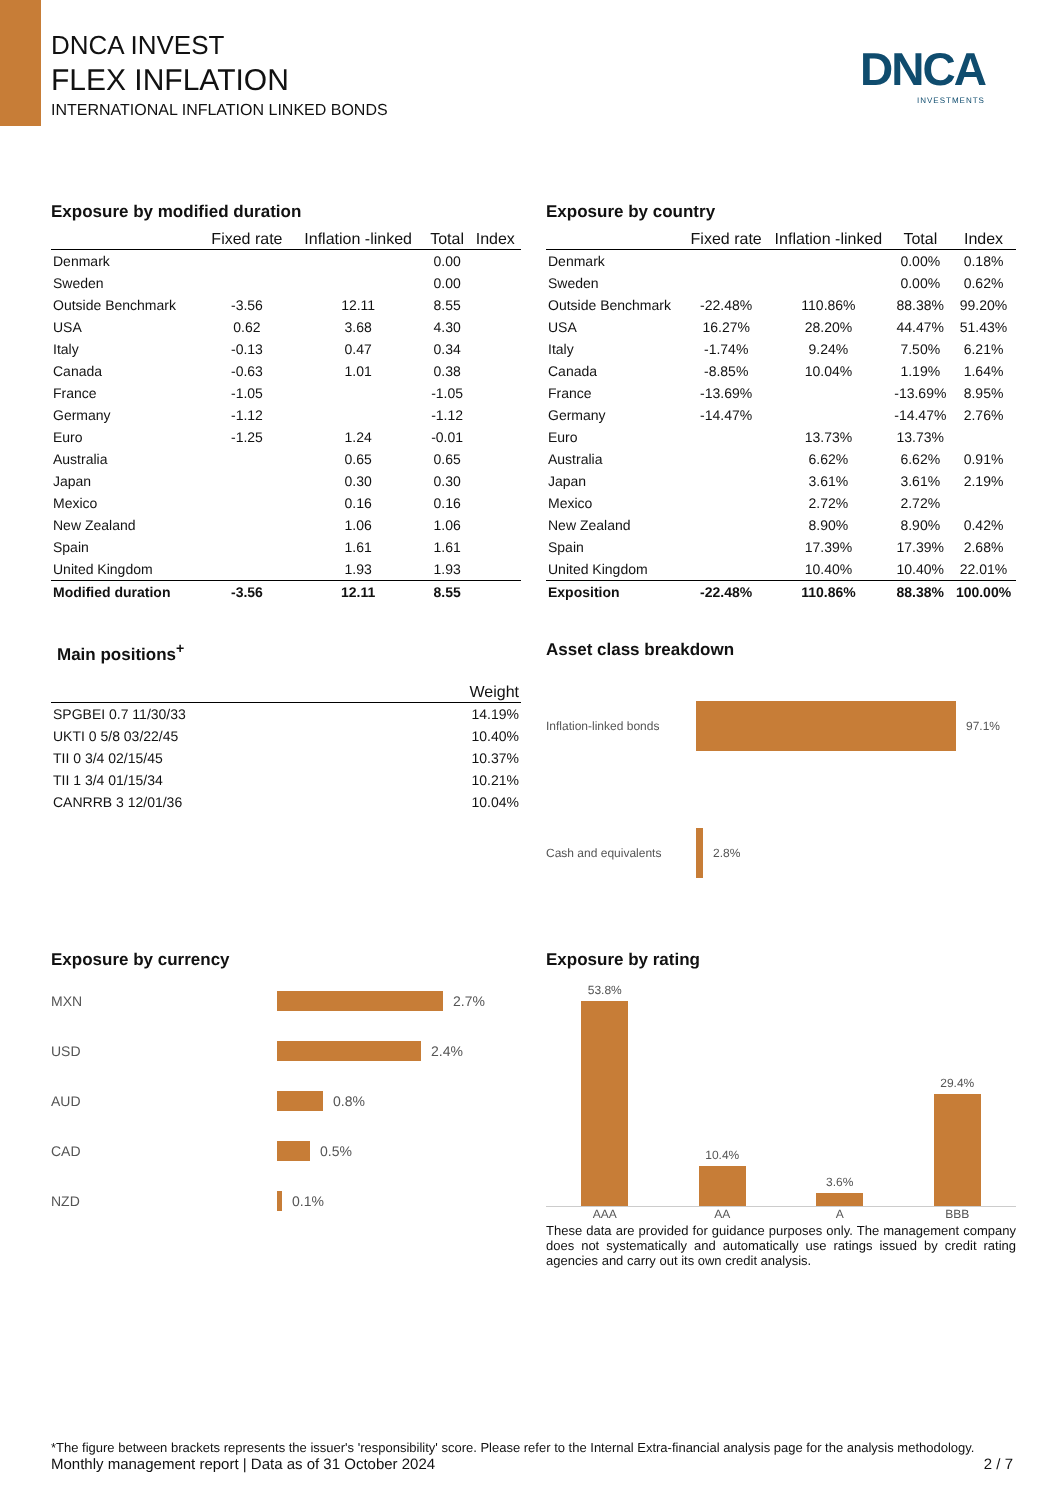DNCA INVEST
FLEX INFLATION
INTERNATIONAL INFLATION LINKED BONDS
DNCA
INVESTMENTS
Exposure by modified duration
| | Fixed rate | Inflation -linked | Total | Index |
| --- | --- | --- | --- | --- |
| Denmark | | | 0.00 | |
| Sweden | | | 0.00 | |
| Outside Benchmark | -3.56 | 12.11 | 8.55 | |
| USA | 0.62 | 3.68 | 4.30 | |
| Italy | -0.13 | 0.47 | 0.34 | |
| Canada | -0.63 | 1.01 | 0.38 | |
| France | -1.05 | | -1.05 | |
| Germany | -1.12 | | -1.12 | |
| Euro | -1.25 | 1.24 | -0.01 | |
| Australia | | 0.65 | 0.65 | |
| Japan | | 0.30 | 0.30 | |
| Mexico | | 0.16 | 0.16 | |
| New Zealand | | 1.06 | 1.06 | |
| Spain | | 1.61 | 1.61 | |
| United Kingdom | | 1.93 | 1.93 | |
| Modified duration | -3.56 | 12.11 | 8.55 | |
Exposure by country
| | Fixed rate | Inflation -linked | Total | Index |
| --- | --- | --- | --- | --- |
| Denmark | | | 0.00% | 0.18% |
| Sweden | | | 0.00% | 0.62% |
| Outside Benchmark | -22.48% | 110.86% | 88.38% | 99.20% |
| USA | 16.27% | 28.20% | 44.47% | 51.43% |
| Italy | -1.74% | 9.24% | 7.50% | 6.21% |
| Canada | -8.85% | 10.04% | 1.19% | 1.64% |
| France | -13.69% | | -13.69% | 8.95% |
| Germany | -14.47% | | -14.47% | 2.76% |
| Euro | | 13.73% | 13.73% | |
| Australia | | 6.62% | 6.62% | 0.91% |
| Japan | | 3.61% | 3.61% | 2.19% |
| Mexico | | 2.72% | 2.72% | |
| New Zealand | | 8.90% | 8.90% | 0.42% |
| Spain | | 17.39% | 17.39% | 2.68% |
| United Kingdom | | 10.40% | 10.40% | 22.01% |
| Exposition | -22.48% | 110.86% | 88.38% | 100.00% |
Main positions<sup>+</sup>
| | Weight |
| --- | --- |
| SPGBEI 0.7 11/30/33 | 14.19% |
| UKTI 0 5/8 03/22/45 | 10.40% |
| TII 0 3/4 02/15/45 | 10.37% |
| TII 1 3/4 01/15/34 | 10.21% |
| CANRRB 3 12/01/36 | 10.04% |
Asset class breakdown
Inflation-linked bonds 97.1%
Cash and equivalents 2.8%
Exposure by currency
MXN 2.7%
USD 2.4%
AUD 0.8%
CAD 0.5%
NZD 0.1%
Exposure by rating
53.8%
10.4%
3.6%
29.4%
AAA AA A BBB
These data are provided for guidance purposes only. The management company does not systematically and automatically use ratings issued by credit rating agencies and carry out its own credit analysis.
*The figure between brackets represents the issuer's 'responsibility' score. Please refer to the Internal Extra-financial analysis page for the analysis methodology.
Monthly management report | Data as of 31 October 2024 2 / 7